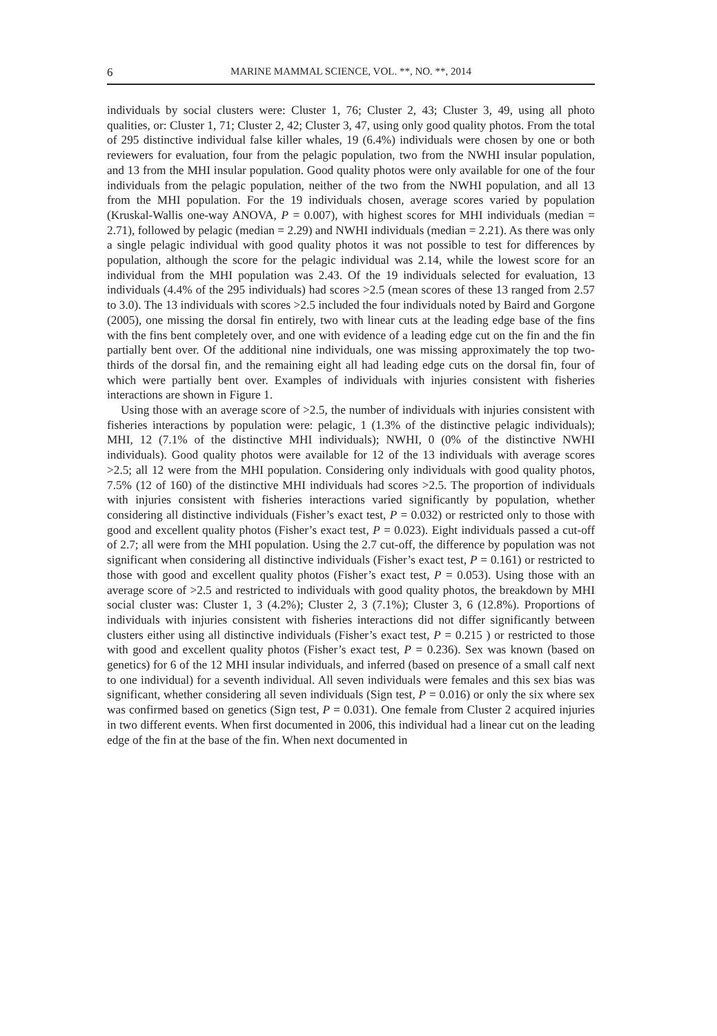6 MARINE MAMMAL SCIENCE, VOL. **, NO. **, 2014
individuals by social clusters were: Cluster 1, 76; Cluster 2, 43; Cluster 3, 49, using all photo qualities, or: Cluster 1, 71; Cluster 2, 42; Cluster 3, 47, using only good quality photos. From the total of 295 distinctive individual false killer whales, 19 (6.4%) individuals were chosen by one or both reviewers for evaluation, four from the pelagic population, two from the NWHI insular population, and 13 from the MHI insular population. Good quality photos were only available for one of the four individuals from the pelagic population, neither of the two from the NWHI population, and all 13 from the MHI population. For the 19 individuals chosen, average scores varied by population (Kruskal-Wallis one-way ANOVA, P = 0.007), with highest scores for MHI individuals (median = 2.71), followed by pelagic (median = 2.29) and NWHI individuals (median = 2.21). As there was only a single pelagic individual with good quality photos it was not possible to test for differences by population, although the score for the pelagic individual was 2.14, while the lowest score for an individual from the MHI population was 2.43. Of the 19 individuals selected for evaluation, 13 individuals (4.4% of the 295 individuals) had scores >2.5 (mean scores of these 13 ranged from 2.57 to 3.0). The 13 individuals with scores >2.5 included the four individuals noted by Baird and Gorgone (2005), one missing the dorsal fin entirely, two with linear cuts at the leading edge base of the fins with the fins bent completely over, and one with evidence of a leading edge cut on the fin and the fin partially bent over. Of the additional nine individuals, one was missing approximately the top two-thirds of the dorsal fin, and the remaining eight all had leading edge cuts on the dorsal fin, four of which were partially bent over. Examples of individuals with injuries consistent with fisheries interactions are shown in Figure 1.
Using those with an average score of >2.5, the number of individuals with injuries consistent with fisheries interactions by population were: pelagic, 1 (1.3% of the distinctive pelagic individuals); MHI, 12 (7.1% of the distinctive MHI individuals); NWHI, 0 (0% of the distinctive NWHI individuals). Good quality photos were available for 12 of the 13 individuals with average scores >2.5; all 12 were from the MHI population. Considering only individuals with good quality photos, 7.5% (12 of 160) of the distinctive MHI individuals had scores >2.5. The proportion of individuals with injuries consistent with fisheries interactions varied significantly by population, whether considering all distinctive individuals (Fisher’s exact test, P = 0.032) or restricted only to those with good and excellent quality photos (Fisher’s exact test, P = 0.023). Eight individuals passed a cut-off of 2.7; all were from the MHI population. Using the 2.7 cut-off, the difference by population was not significant when considering all distinctive individuals (Fisher’s exact test, P = 0.161) or restricted to those with good and excellent quality photos (Fisher’s exact test, P = 0.053). Using those with an average score of >2.5 and restricted to individuals with good quality photos, the breakdown by MHI social cluster was: Cluster 1, 3 (4.2%); Cluster 2, 3 (7.1%); Cluster 3, 6 (12.8%). Proportions of individuals with injuries consistent with fisheries interactions did not differ significantly between clusters either using all distinctive individuals (Fisher’s exact test, P = 0.215 ) or restricted to those with good and excellent quality photos (Fisher’s exact test, P = 0.236). Sex was known (based on genetics) for 6 of the 12 MHI insular individuals, and inferred (based on presence of a small calf next to one individual) for a seventh individual. All seven individuals were females and this sex bias was significant, whether considering all seven individuals (Sign test, P = 0.016) or only the six where sex was confirmed based on genetics (Sign test, P = 0.031). One female from Cluster 2 acquired injuries in two different events. When first documented in 2006, this individual had a linear cut on the leading edge of the fin at the base of the fin. When next documented in